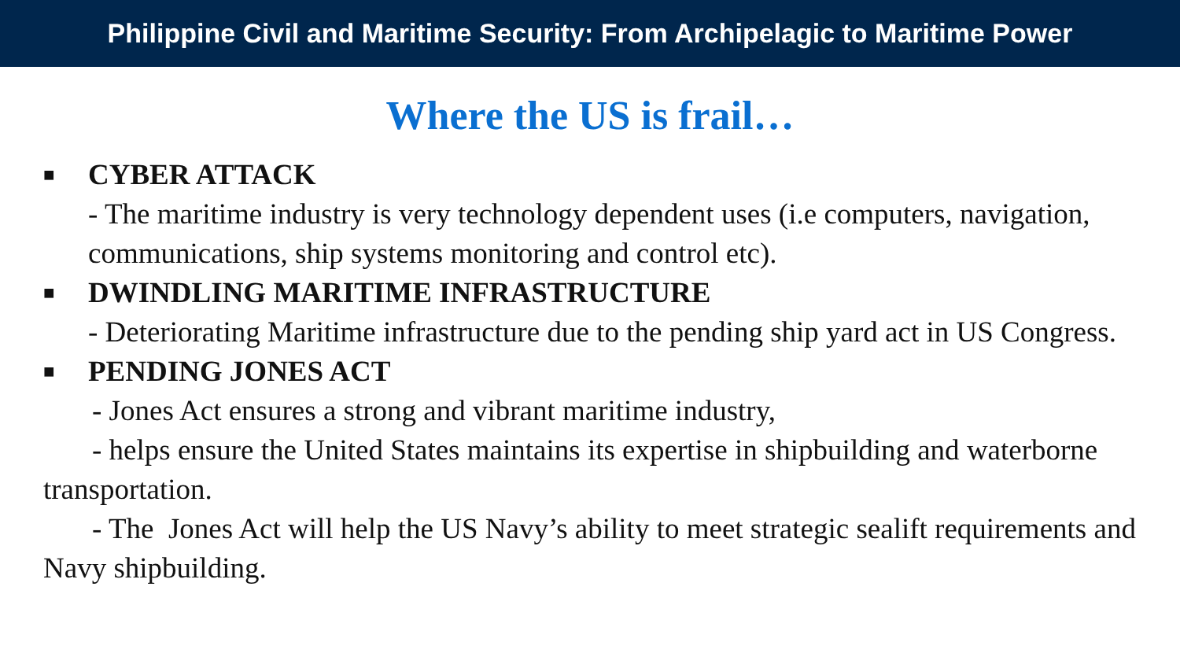Philippine Civil and Maritime Security: From Archipelagic to Maritime Power
Where the US is frail…
■ CYBER ATTACK
- The maritime industry is very technology dependent uses (i.e computers, navigation, communications, ship systems monitoring and control etc).
■ DWINDLING MARITIME INFRASTRUCTURE
- Deteriorating Maritime infrastructure due to the pending ship yard act in US Congress.
■ PENDING JONES ACT
- Jones Act ensures a strong and vibrant maritime industry,
- helps ensure the United States maintains its expertise in shipbuilding and waterborne transportation.
- The Jones Act will help the US Navy’s ability to meet strategic sealift requirements and Navy shipbuilding.